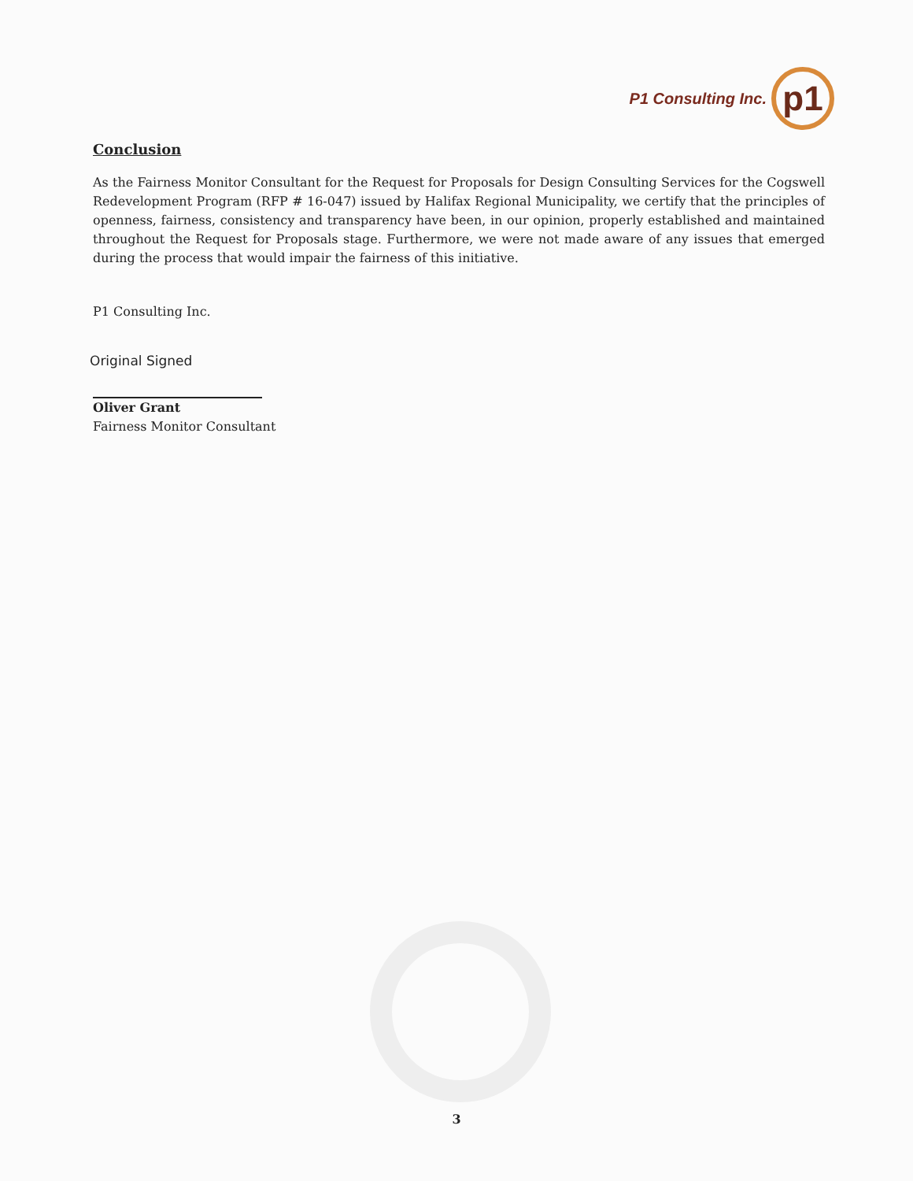P1 Consulting Inc.
p1
Conclusion
As the Fairness Monitor Consultant for the Request for Proposals for Design Consulting Services for the Cogswell Redevelopment Program (RFP # 16-047) issued by Halifax Regional Municipality, we certify that the principles of openness, fairness, consistency and transparency have been, in our opinion, properly established and maintained throughout the Request for Proposals stage. Furthermore, we were not made aware of any issues that emerged during the process that would impair the fairness of this initiative.
P1 Consulting Inc.
Original Signed
Oliver Grant
Fairness Monitor Consultant
3